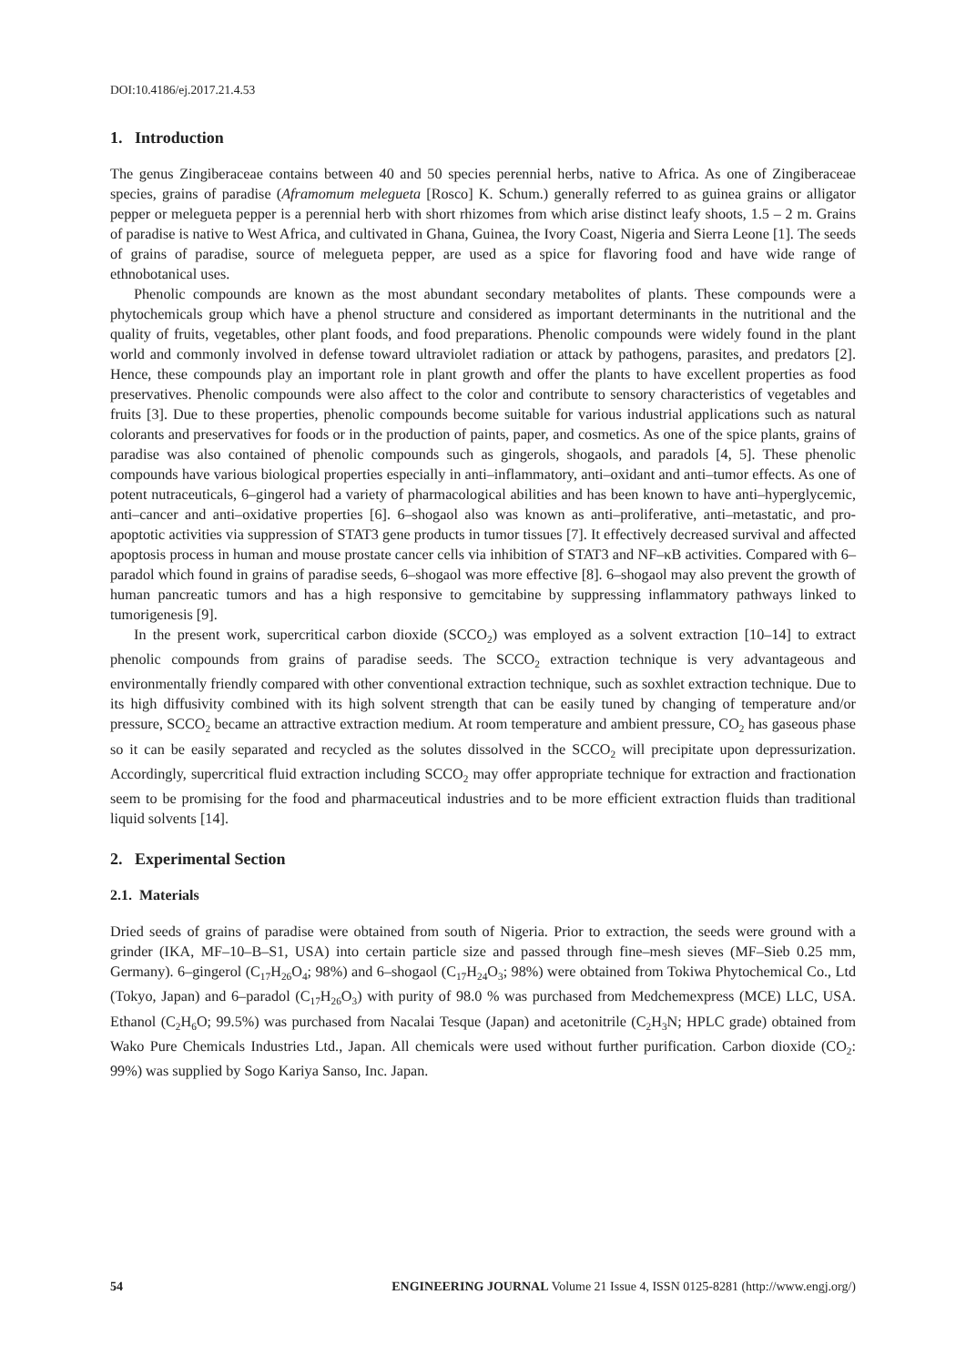DOI:10.4186/ej.2017.21.4.53
1. Introduction
The genus Zingiberaceae contains between 40 and 50 species perennial herbs, native to Africa. As one of Zingiberaceae species, grains of paradise (Aframomum melegueta [Rosco] K. Schum.) generally referred to as guinea grains or alligator pepper or melegueta pepper is a perennial herb with short rhizomes from which arise distinct leafy shoots, 1.5 – 2 m. Grains of paradise is native to West Africa, and cultivated in Ghana, Guinea, the Ivory Coast, Nigeria and Sierra Leone [1]. The seeds of grains of paradise, source of melegueta pepper, are used as a spice for flavoring food and have wide range of ethnobotanical uses.
Phenolic compounds are known as the most abundant secondary metabolites of plants. These compounds were a phytochemicals group which have a phenol structure and considered as important determinants in the nutritional and the quality of fruits, vegetables, other plant foods, and food preparations. Phenolic compounds were widely found in the plant world and commonly involved in defense toward ultraviolet radiation or attack by pathogens, parasites, and predators [2]. Hence, these compounds play an important role in plant growth and offer the plants to have excellent properties as food preservatives. Phenolic compounds were also affect to the color and contribute to sensory characteristics of vegetables and fruits [3]. Due to these properties, phenolic compounds become suitable for various industrial applications such as natural colorants and preservatives for foods or in the production of paints, paper, and cosmetics. As one of the spice plants, grains of paradise was also contained of phenolic compounds such as gingerols, shogaols, and paradols [4, 5]. These phenolic compounds have various biological properties especially in anti–inflammatory, anti–oxidant and anti–tumor effects. As one of potent nutraceuticals, 6–gingerol had a variety of pharmacological abilities and has been known to have anti–hyperglycemic, anti–cancer and anti–oxidative properties [6]. 6–shogaol also was known as anti–proliferative, anti–metastatic, and pro-apoptotic activities via suppression of STAT3 gene products in tumor tissues [7]. It effectively decreased survival and affected apoptosis process in human and mouse prostate cancer cells via inhibition of STAT3 and NF–κB activities. Compared with 6–paradol which found in grains of paradise seeds, 6–shogaol was more effective [8]. 6–shogaol may also prevent the growth of human pancreatic tumors and has a high responsive to gemcitabine by suppressing inflammatory pathways linked to tumorigenesis [9].
In the present work, supercritical carbon dioxide (SCCO<sub>2</sub>) was employed as a solvent extraction [10–14] to extract phenolic compounds from grains of paradise seeds. The SCCO<sub>2</sub> extraction technique is very advantageous and environmentally friendly compared with other conventional extraction technique, such as soxhlet extraction technique. Due to its high diffusivity combined with its high solvent strength that can be easily tuned by changing of temperature and/or pressure, SCCO<sub>2</sub> became an attractive extraction medium. At room temperature and ambient pressure, CO<sub>2</sub> has gaseous phase so it can be easily separated and recycled as the solutes dissolved in the SCCO<sub>2</sub> will precipitate upon depressurization. Accordingly, supercritical fluid extraction including SCCO<sub>2</sub> may offer appropriate technique for extraction and fractionation seem to be promising for the food and pharmaceutical industries and to be more efficient extraction fluids than traditional liquid solvents [14].
2. Experimental Section
2.1. Materials
Dried seeds of grains of paradise were obtained from south of Nigeria. Prior to extraction, the seeds were ground with a grinder (IKA, MF–10–B–S1, USA) into certain particle size and passed through fine–mesh sieves (MF–Sieb 0.25 mm, Germany). 6–gingerol (C<sub>17</sub>H<sub>26</sub>O<sub>4</sub>; 98%) and 6–shogaol (C<sub>17</sub>H<sub>24</sub>O<sub>3</sub>; 98%) were obtained from Tokiwa Phytochemical Co., Ltd (Tokyo, Japan) and 6–paradol (C<sub>17</sub>H<sub>26</sub>O<sub>3</sub>) with purity of 98.0 % was purchased from Medchemexpress (MCE) LLC, USA. Ethanol (C<sub>2</sub>H<sub>6</sub>O; 99.5%) was purchased from Nacalai Tesque (Japan) and acetonitrile (C<sub>2</sub>H<sub>3</sub>N; HPLC grade) obtained from Wako Pure Chemicals Industries Ltd., Japan. All chemicals were used without further purification. Carbon dioxide (CO<sub>2</sub>: 99%) was supplied by Sogo Kariya Sanso, Inc. Japan.
54 ENGINEERING JOURNAL Volume 21 Issue 4, ISSN 0125-8281 (http://www.engj.org/)